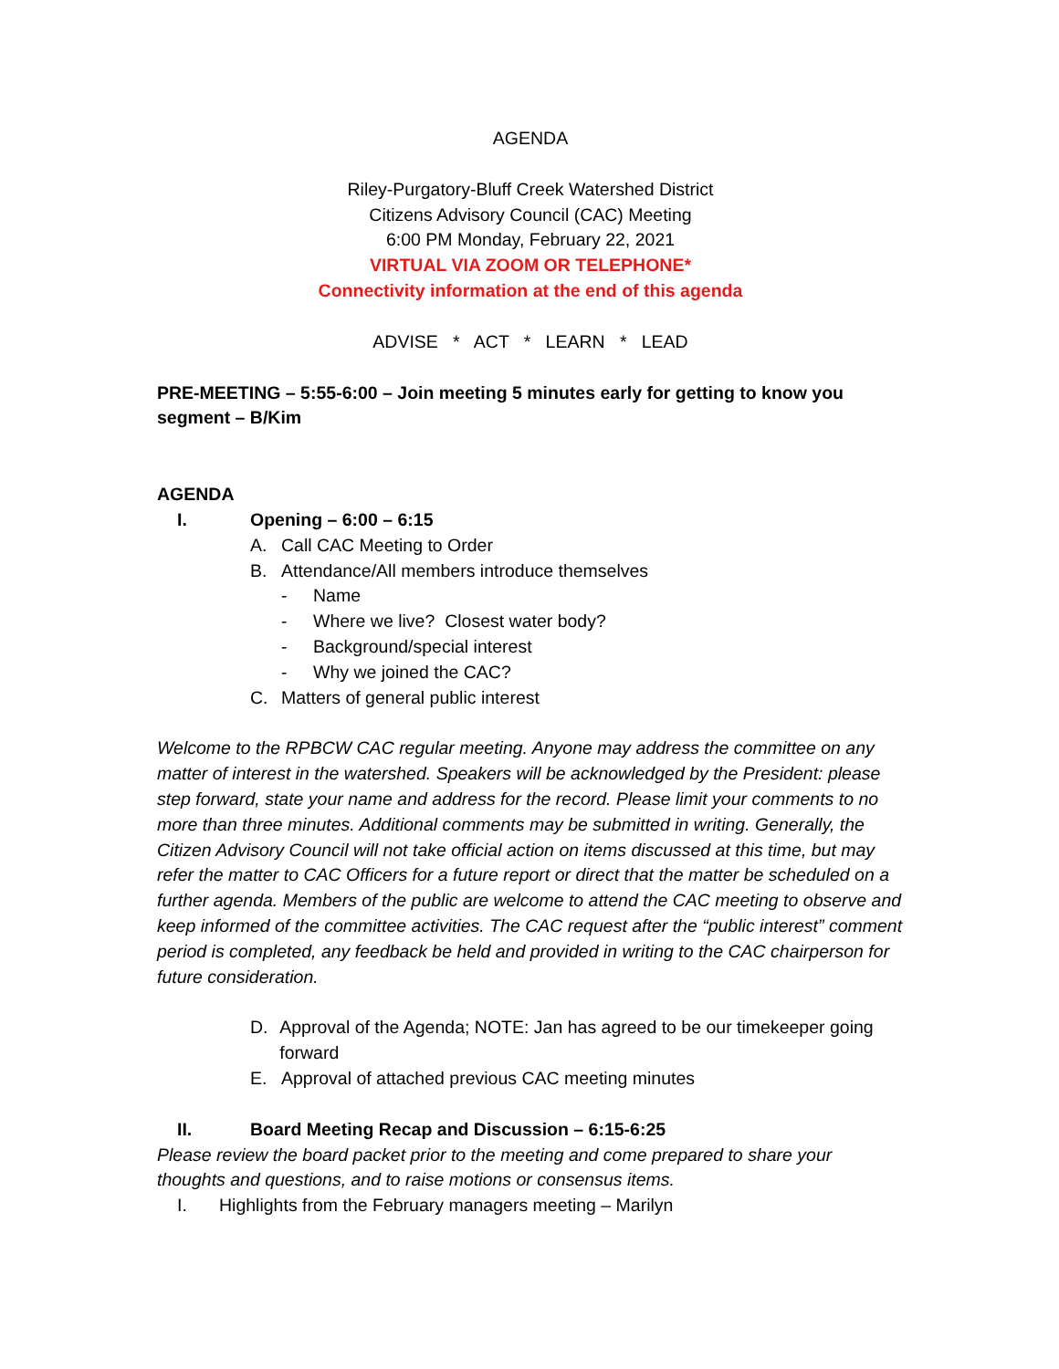AGENDA
Riley-Purgatory-Bluff Creek Watershed District
Citizens Advisory Council (CAC) Meeting
6:00 PM Monday, February 22, 2021
VIRTUAL VIA ZOOM OR TELEPHONE*
Connectivity information at the end of this agenda
ADVISE * ACT * LEARN * LEAD
PRE-MEETING – 5:55-6:00 – Join meeting 5 minutes early for getting to know you segment – B/Kim
AGENDA
I. Opening – 6:00 – 6:15
A. Call CAC Meeting to Order
B. Attendance/All members introduce themselves
- Name
- Where we live? Closest water body?
- Background/special interest
- Why we joined the CAC?
C. Matters of general public interest
Welcome to the RPBCW CAC regular meeting. Anyone may address the committee on any matter of interest in the watershed. Speakers will be acknowledged by the President: please step forward, state your name and address for the record. Please limit your comments to no more than three minutes. Additional comments may be submitted in writing. Generally, the Citizen Advisory Council will not take official action on items discussed at this time, but may refer the matter to CAC Officers for a future report or direct that the matter be scheduled on a further agenda. Members of the public are welcome to attend the CAC meeting to observe and keep informed of the committee activities. The CAC request after the “public interest” comment period is completed, any feedback be held and provided in writing to the CAC chairperson for future consideration.
D. Approval of the Agenda; NOTE: Jan has agreed to be our timekeeper going forward
E. Approval of attached previous CAC meeting minutes
II. Board Meeting Recap and Discussion – 6:15-6:25
Please review the board packet prior to the meeting and come prepared to share your thoughts and questions, and to raise motions or consensus items.
I. Highlights from the February managers meeting – Marilyn